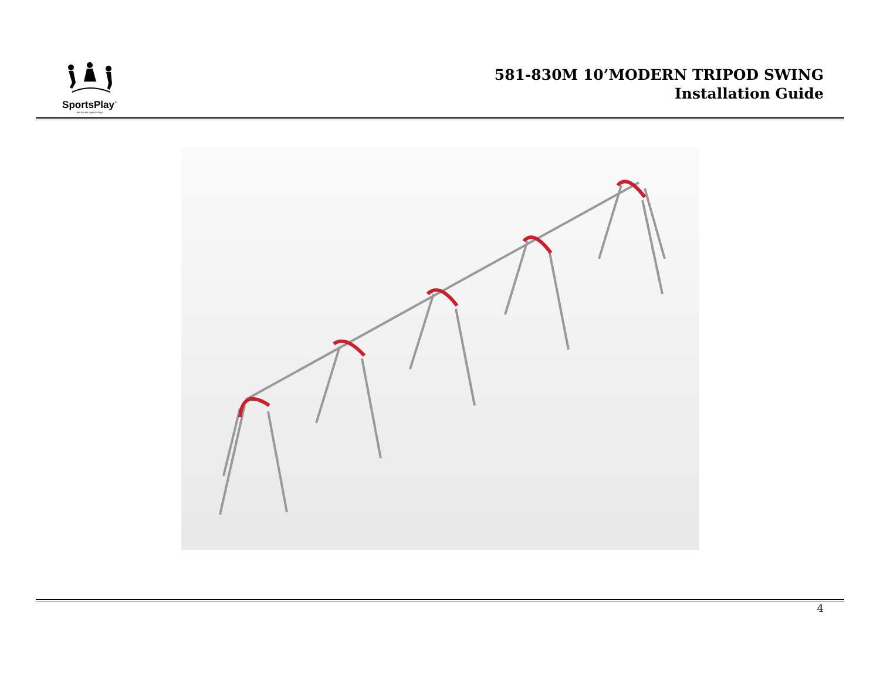SportsPlay<sup>™</sup>
We Put the Value in Play!
581-830M 10’MODERN TRIPOD SWING
Installation Guide
4